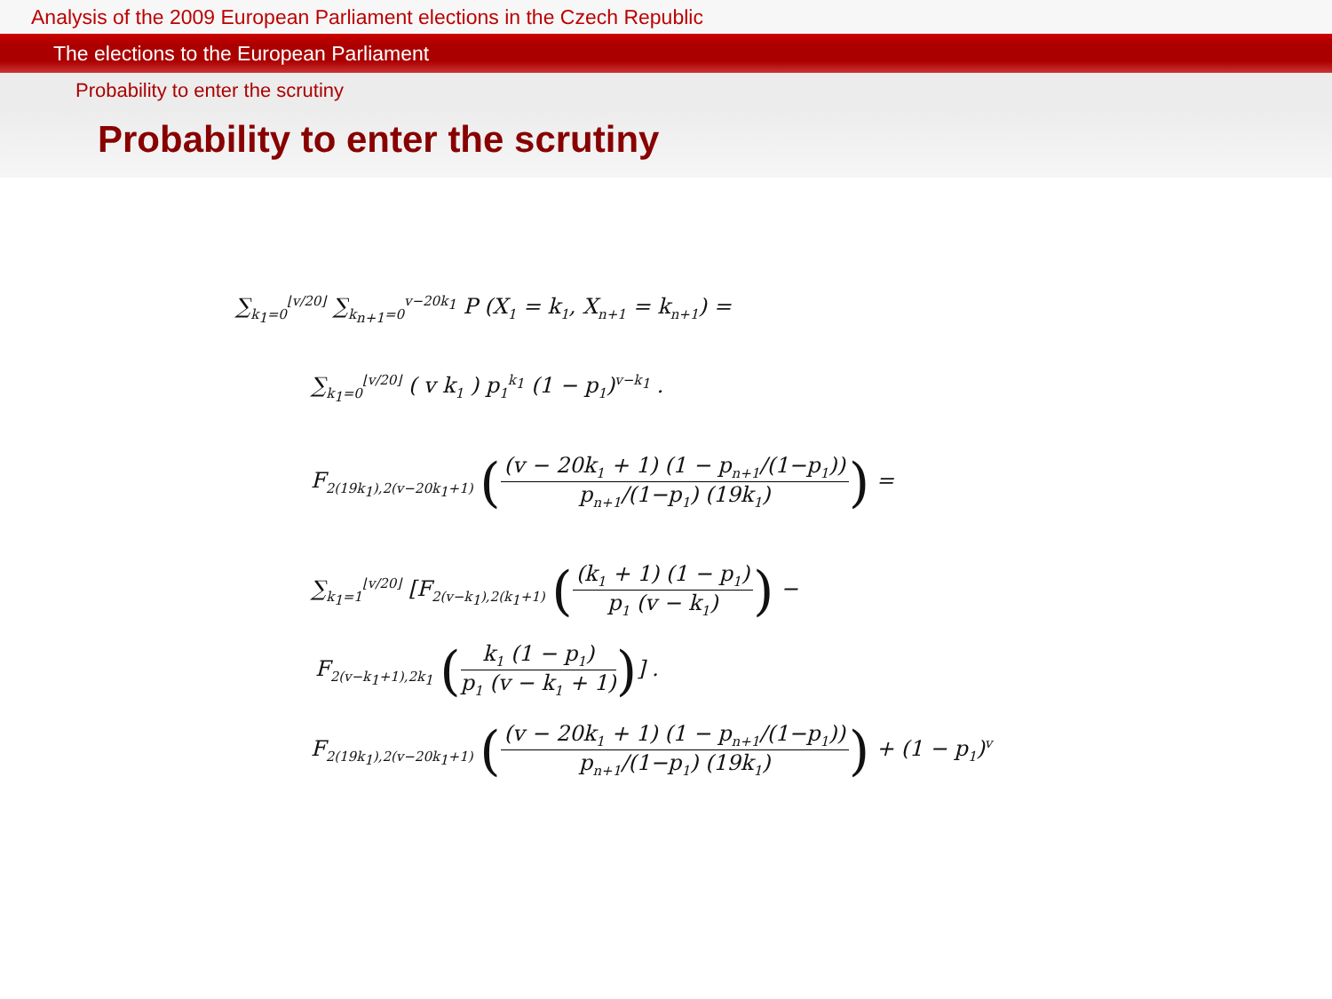Analysis of the 2009 European Parliament elections in the Czech Republic
The elections to the European Parliament
Probability to enter the scrutiny
Probability to enter the scrutiny
∑<sub>k<sub>1</sub>=0</sub><sup>⌊v/20⌋</sup> ∑<sub>k<sub>n+1</sub>=0</sub><sup>v−20k<sub>1</sub></sup> P (X<sub>1</sub> = k<sub>1</sub>, X<sub>n+1</sub> = k<sub>n+1</sub>) =
∑<sub>k<sub>1</sub>=0</sub><sup>⌊v/20⌋</sup> ( v k<sub>1</sub> ) p<sub>1</sub><sup>k<sub>1</sub></sup> (1 − p<sub>1</sub>)<sup>v−k<sub>1</sub></sup> .
F<sub>2(19k<sub>1</sub>),2(v−20k<sub>1</sub>+1)</sub> ((v − 20k<sub>1</sub> + 1) (1 − p<sub>n+1</sub>/(1−p<sub>1</sub>)) p<sub>n+1</sub>/(1−p<sub>1</sub>) (19k<sub>1</sub>)) =
∑<sub>k<sub>1</sub>=1</sub><sup>⌊v/20⌋</sup> [F<sub>2(v−k<sub>1</sub>),2(k<sub>1</sub>+1)</sub> ((k<sub>1</sub> + 1) (1 − p<sub>1</sub>) p<sub>1</sub> (v − k<sub>1</sub>)) −
F<sub>2(v−k<sub>1</sub>+1),2k<sub>1</sub></sub> (k<sub>1</sub> (1 − p<sub>1</sub>) p<sub>1</sub> (v − k<sub>1</sub> + 1))] .
F<sub>2(19k<sub>1</sub>),2(v−20k<sub>1</sub>+1)</sub> ((v − 20k<sub>1</sub> + 1) (1 − p<sub>n+1</sub>/(1−p<sub>1</sub>)) p<sub>n+1</sub>/(1−p<sub>1</sub>) (19k<sub>1</sub>)) + (1 − p<sub>1</sub>)<sup>v</sup>